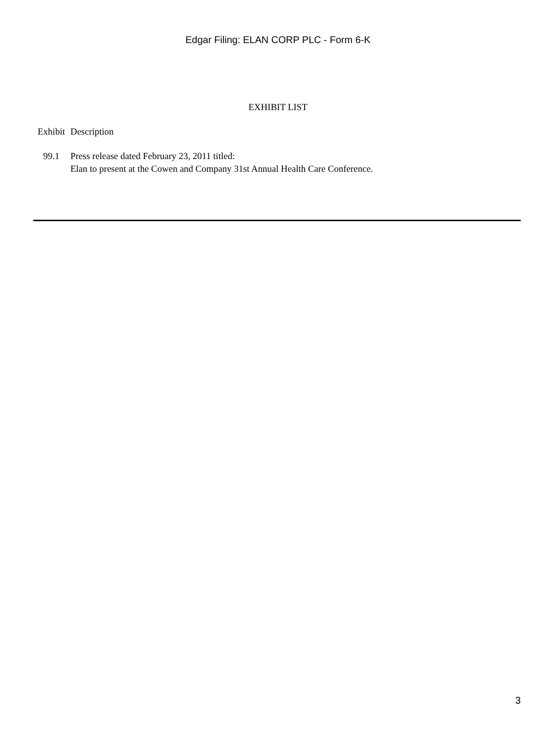Edgar Filing: ELAN CORP PLC - Form 6-K
EXHIBIT LIST
| Exhibit | Description |
| --- | --- |
| 99.1 | Press release dated February 23, 2011 titled: Elan to present at the Cowen and Company 31st Annual Health Care Conference. |
3